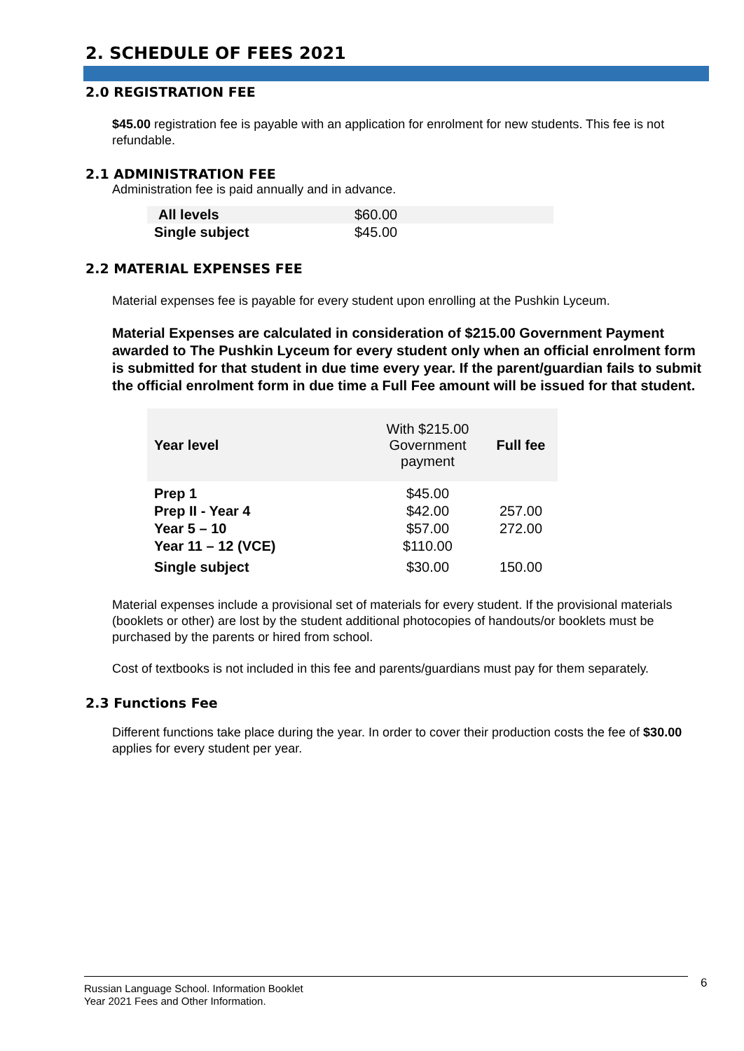2. SCHEDULE OF FEES 2021
2.0 REGISTRATION FEE
$45.00 registration fee is payable with an application for enrolment for new students. This fee is not refundable.
2.1 ADMINISTRATION FEE
Administration fee is paid annually and in advance.
| All levels | $60.00 |
| Single subject | $45.00 |
2.2 MATERIAL EXPENSES FEE
Material expenses fee is payable for every student upon enrolling at the Pushkin Lyceum.
Material Expenses are calculated in consideration of $215.00 Government Payment awarded to The Pushkin Lyceum for every student only when an official enrolment form is submitted for that student in due time every year. If the parent/guardian fails to submit the official enrolment form in due time a Full Fee amount will be issued for that student.
| Year level | With $215.00 Government payment | Full fee |
| --- | --- | --- |
| Prep 1 | $45.00 | |
| Prep II - Year 4 | $42.00 | 257.00 |
| Year 5 – 10 | $57.00 | 272.00 |
| Year 11 – 12 (VCE) | $110.00 | |
| Single subject | $30.00 | 150.00 |
Material expenses include a provisional set of materials for every student. If the provisional materials (booklets or other) are lost by the student additional photocopies of handouts/or booklets must be purchased by the parents or hired from school.
Cost of textbooks is not included in this fee and parents/guardians must pay for them separately.
2.3 Functions Fee
Different functions take place during the year. In order to cover their production costs the fee of $30.00 applies for every student per year.
Russian Language School. Information Booklet
Year 2021 Fees and Other Information.
6